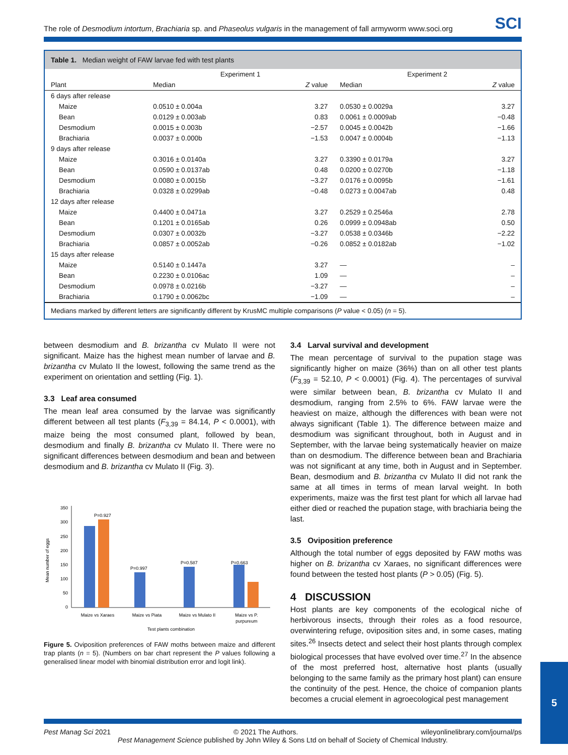The role of Desmodium intortum, Brachiaria sp. and Phaseolus vulgaris in the management of fall armyworm www.soci.org
SCI
Table 1. Median weight of FAW larvae fed with test plants
| | Experiment 1 | | Experiment 2 | |
| --- | --- | --- | --- | --- |
| Plant | Median | Z value | Median | Z value |
| 6 days after release | | | | |
| Maize | 0.0510 ± 0.004a | 3.27 | 0.0530 ± 0.0029a | 3.27 |
| Bean | 0.0129 ± 0.003ab | 0.83 | 0.0061 ± 0.0009ab | −0.48 |
| Desmodium | 0.0015 ± 0.003b | −2.57 | 0.0045 ± 0.0042b | −1.66 |
| Brachiaria | 0.0037 ± 0.000b | −1.53 | 0.0047 ± 0.0004b | −1.13 |
| 9 days after release | | | | |
| Maize | 0.3016 ± 0.0140a | 3.27 | 0.3390 ± 0.0179a | 3.27 |
| Bean | 0.0590 ± 0.0137ab | 0.48 | 0.0200 ± 0.0270b | −1.18 |
| Desmodium | 0.0080 ± 0.0015b | −3.27 | 0.0176 ± 0.0095b | −1.61 |
| Brachiaria | 0.0328 ± 0.0299ab | −0.48 | 0.0273 ± 0.0047ab | 0.48 |
| 12 days after release | | | | |
| Maize | 0.4400 ± 0.0471a | 3.27 | 0.2529 ± 0.2546a | 2.78 |
| Bean | 0.1201 ± 0.0165ab | 0.26 | 0.0999 ± 0.0948ab | 0.50 |
| Desmodium | 0.0307 ± 0.0032b | −3.27 | 0.0538 ± 0.0346b | −2.22 |
| Brachiaria | 0.0857 ± 0.0052ab | −0.26 | 0.0852 ± 0.0182ab | −1.02 |
| 15 days after release | | | | |
| Maize | 0.5140 ± 0.1447a | 3.27 | — | – |
| Bean | 0.2230 ± 0.0106ac | 1.09 | — | – |
| Desmodium | 0.0978 ± 0.0216b | −3.27 | — | – |
| Brachiaria | 0.1790 ± 0.0062bc | −1.09 | — | – |
Medians marked by different letters are significantly different by KrusMC multiple comparisons (P value < 0.05) (n = 5).
between desmodium and B. brizantha cv Mulato II were not significant. Maize has the highest mean number of larvae and B. brizantha cv Mulato II the lowest, following the same trend as the experiment on orientation and settling (Fig. 1).
3.3 Leaf area consumed
The mean leaf area consumed by the larvae was significantly different between all test plants (F<sub>3,39</sub> = 84.14, P < 0.0001), with maize being the most consumed plant, followed by bean, desmodium and finally B. brizantha cv Mulato II. There were no significant differences between desmodium and bean and between desmodium and B. brizantha cv Mulato II (Fig. 3).
Mean number of eggs
350
300
250
200
150
100
50
0
P=0.927
P=0.997
P=0.587
P=0.663
Maize vs Xaraes
Maize vs Piata
Maize vs Mulato II
Maize vs P.
purpureum
Test plants combination
Figure 5. Oviposition preferences of FAW moths between maize and different trap plants (n = 5). (Numbers on bar chart represent the P values following a generalised linear model with binomial distribution error and logit link).
3.4 Larval survival and development
The mean percentage of survival to the pupation stage was significantly higher on maize (36%) than on all other test plants (F<sub>3,39</sub> = 52.10, P < 0.0001) (Fig. 4). The percentages of survival were similar between bean, B. brizantha cv Mulato II and desmodium, ranging from 2.5% to 6%. FAW larvae were the heaviest on maize, although the differences with bean were not always significant (Table 1). The difference between maize and desmodium was significant throughout, both in August and in September, with the larvae being systematically heavier on maize than on desmodium. The difference between bean and Brachiaria was not significant at any time, both in August and in September. Bean, desmodium and B. brizantha cv Mulato II did not rank the same at all times in terms of mean larval weight. In both experiments, maize was the first test plant for which all larvae had either died or reached the pupation stage, with brachiaria being the last.
3.5 Oviposition preference
Although the total number of eggs deposited by FAW moths was higher on B. brizantha cv Xaraes, no significant differences were found between the tested host plants (P > 0.05) (Fig. 5).
4 DISCUSSION
Host plants are key components of the ecological niche of herbivorous insects, through their roles as a food resource, overwintering refuge, oviposition sites and, in some cases, mating sites.<sup>26</sup> Insects detect and select their host plants through complex biological processes that have evolved over time.<sup>27</sup> In the absence of the most preferred host, alternative host plants (usually belonging to the same family as the primary host plant) can ensure the continuity of the pest. Hence, the choice of companion plants becomes a crucial element in agroecological pest management
Pest Manag Sci 2021 © 2021 The Authors. wileyonlinelibrary.com/journal/ps
Pest Management Science published by John Wiley & Sons Ltd on behalf of Society of Chemical Industry.
5